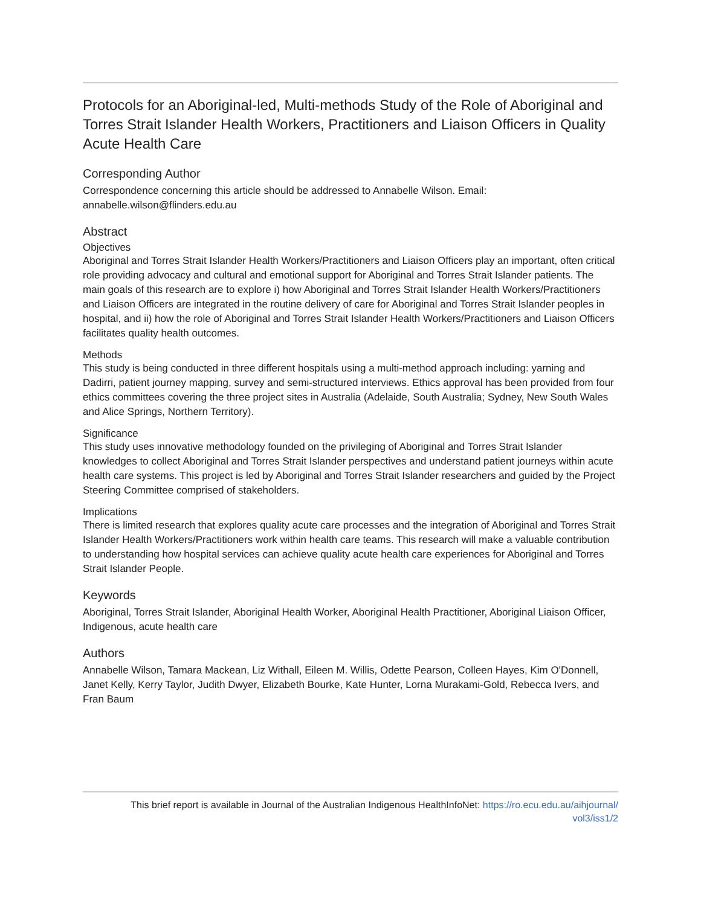Protocols for an Aboriginal-led, Multi-methods Study of the Role of Aboriginal and Torres Strait Islander Health Workers, Practitioners and Liaison Officers in Quality Acute Health Care
Corresponding Author
Correspondence concerning this article should be addressed to Annabelle Wilson. Email: annabelle.wilson@flinders.edu.au
Abstract
Objectives
Aboriginal and Torres Strait Islander Health Workers/Practitioners and Liaison Officers play an important, often critical role providing advocacy and cultural and emotional support for Aboriginal and Torres Strait Islander patients. The main goals of this research are to explore i) how Aboriginal and Torres Strait Islander Health Workers/Practitioners and Liaison Officers are integrated in the routine delivery of care for Aboriginal and Torres Strait Islander peoples in hospital, and ii) how the role of Aboriginal and Torres Strait Islander Health Workers/Practitioners and Liaison Officers facilitates quality health outcomes.
Methods
This study is being conducted in three different hospitals using a multi-method approach including: yarning and Dadirri, patient journey mapping, survey and semi-structured interviews. Ethics approval has been provided from four ethics committees covering the three project sites in Australia (Adelaide, South Australia; Sydney, New South Wales and Alice Springs, Northern Territory).
Significance
This study uses innovative methodology founded on the privileging of Aboriginal and Torres Strait Islander knowledges to collect Aboriginal and Torres Strait Islander perspectives and understand patient journeys within acute health care systems. This project is led by Aboriginal and Torres Strait Islander researchers and guided by the Project Steering Committee comprised of stakeholders.
Implications
There is limited research that explores quality acute care processes and the integration of Aboriginal and Torres Strait Islander Health Workers/Practitioners work within health care teams. This research will make a valuable contribution to understanding how hospital services can achieve quality acute health care experiences for Aboriginal and Torres Strait Islander People.
Keywords
Aboriginal, Torres Strait Islander, Aboriginal Health Worker, Aboriginal Health Practitioner, Aboriginal Liaison Officer, Indigenous, acute health care
Authors
Annabelle Wilson, Tamara Mackean, Liz Withall, Eileen M. Willis, Odette Pearson, Colleen Hayes, Kim O'Donnell, Janet Kelly, Kerry Taylor, Judith Dwyer, Elizabeth Bourke, Kate Hunter, Lorna Murakami-Gold, Rebecca Ivers, and Fran Baum
This brief report is available in Journal of the Australian Indigenous HealthInfoNet: https://ro.ecu.edu.au/aihjournal/
vol3/iss1/2